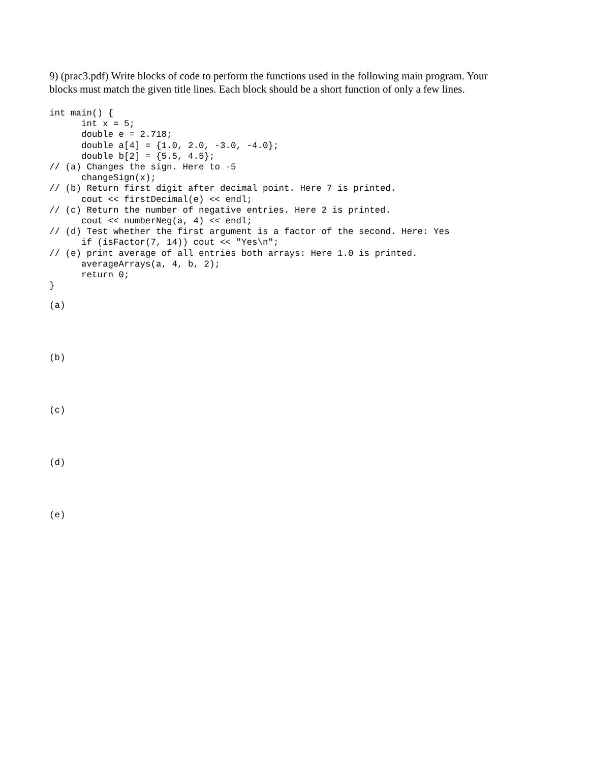9) (prac3.pdf) Write blocks of code to perform the functions used in the following main program. Your blocks must match the given title lines. Each block should be a short function of only a few lines.
int main() {
      int x = 5;
      double e = 2.718;
      double a[4] = {1.0, 2.0, -3.0, -4.0};
      double b[2] = {5.5, 4.5};
// (a) Changes the sign. Here to -5
      changeSign(x);
// (b) Return first digit after decimal point. Here 7 is printed.
      cout << firstDecimal(e) << endl;
// (c) Return the number of negative entries. Here 2 is printed.
      cout << numberNeg(a, 4) << endl;
// (d) Test whether the first argument is a factor of the second. Here: Yes
      if (isFactor(7, 14)) cout << "Yes\n";
// (e) print average of all entries both arrays: Here 1.0 is printed.
      averageArrays(a, 4, b, 2);
      return 0;
}
(a)
(b)
(c)
(d)
(e)